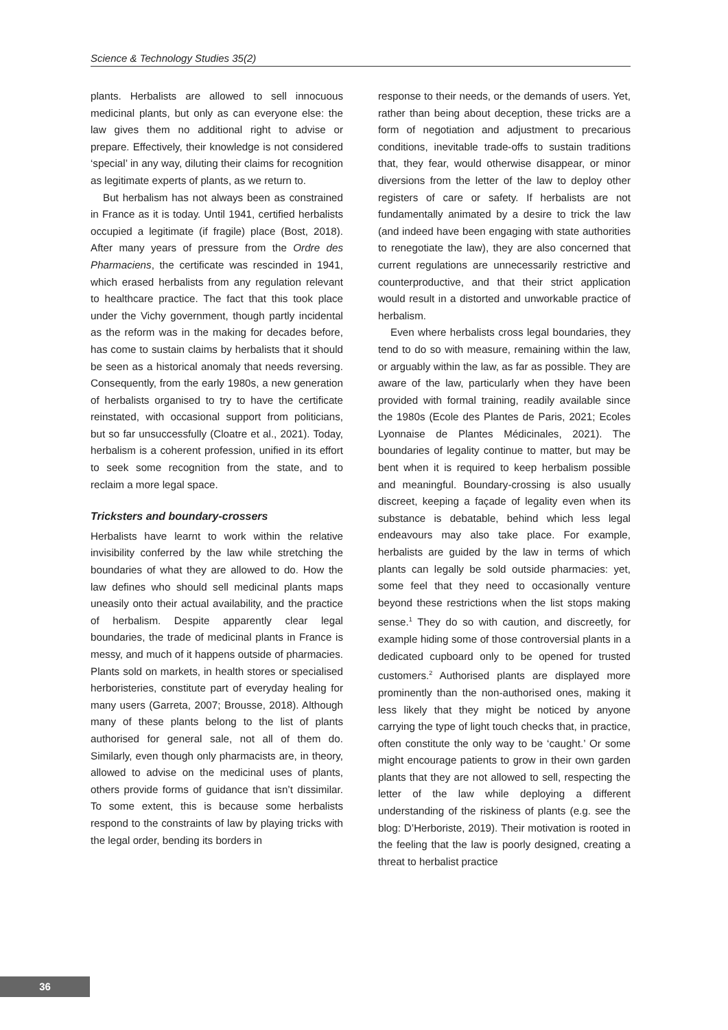Science & Technology Studies 35(2)
plants. Herbalists are allowed to sell innocuous medicinal plants, but only as can everyone else: the law gives them no additional right to advise or prepare. Effectively, their knowledge is not considered ‘special’ in any way, diluting their claims for recognition as legitimate experts of plants, as we return to.
But herbalism has not always been as constrained in France as it is today. Until 1941, certified herbalists occupied a legitimate (if fragile) place (Bost, 2018). After many years of pressure from the Ordre des Pharmaciens, the certificate was rescinded in 1941, which erased herbalists from any regulation relevant to healthcare practice. The fact that this took place under the Vichy government, though partly incidental as the reform was in the making for decades before, has come to sustain claims by herbalists that it should be seen as a historical anomaly that needs reversing. Consequently, from the early 1980s, a new generation of herbalists organised to try to have the certificate reinstated, with occasional support from politicians, but so far unsuccessfully (Cloatre et al., 2021). Today, herbalism is a coherent profession, unified in its effort to seek some recognition from the state, and to reclaim a more legal space.
Tricksters and boundary-crossers
Herbalists have learnt to work within the relative invisibility conferred by the law while stretching the boundaries of what they are allowed to do. How the law defines who should sell medicinal plants maps uneasily onto their actual availability, and the practice of herbalism. Despite apparently clear legal boundaries, the trade of medicinal plants in France is messy, and much of it happens outside of pharmacies. Plants sold on markets, in health stores or specialised herboristeries, constitute part of everyday healing for many users (Garreta, 2007; Brousse, 2018). Although many of these plants belong to the list of plants authorised for general sale, not all of them do. Similarly, even though only pharmacists are, in theory, allowed to advise on the medicinal uses of plants, others provide forms of guidance that isn’t dissimilar. To some extent, this is because some herbalists respond to the constraints of law by playing tricks with the legal order, bending its borders in
response to their needs, or the demands of users. Yet, rather than being about deception, these tricks are a form of negotiation and adjustment to precarious conditions, inevitable trade-offs to sustain traditions that, they fear, would otherwise disappear, or minor diversions from the letter of the law to deploy other registers of care or safety. If herbalists are not fundamentally animated by a desire to trick the law (and indeed have been engaging with state authorities to renegotiate the law), they are also concerned that current regulations are unnecessarily restrictive and counterproductive, and that their strict application would result in a distorted and unworkable practice of herbalism.
Even where herbalists cross legal boundaries, they tend to do so with measure, remaining within the law, or arguably within the law, as far as possible. They are aware of the law, particularly when they have been provided with formal training, readily available since the 1980s (Ecole des Plantes de Paris, 2021; Ecoles Lyonnaise de Plantes Médicinales, 2021). The boundaries of legality continue to matter, but may be bent when it is required to keep herbalism possible and meaningful. Boundary-crossing is also usually discreet, keeping a façade of legality even when its substance is debatable, behind which less legal endeavours may also take place. For example, herbalists are guided by the law in terms of which plants can legally be sold outside pharmacies: yet, some feel that they need to occasionally venture beyond these restrictions when the list stops making sense.<sup>1</sup> They do so with caution, and discreetly, for example hiding some of those controversial plants in a dedicated cupboard only to be opened for trusted customers.<sup>2</sup> Authorised plants are displayed more prominently than the non-authorised ones, making it less likely that they might be noticed by anyone carrying the type of light touch checks that, in practice, often constitute the only way to be ‘caught.’ Or some might encourage patients to grow in their own garden plants that they are not allowed to sell, respecting the letter of the law while deploying a different understanding of the riskiness of plants (e.g. see the blog: D’Herboriste, 2019). Their motivation is rooted in the feeling that the law is poorly designed, creating a threat to herbalist practice
36